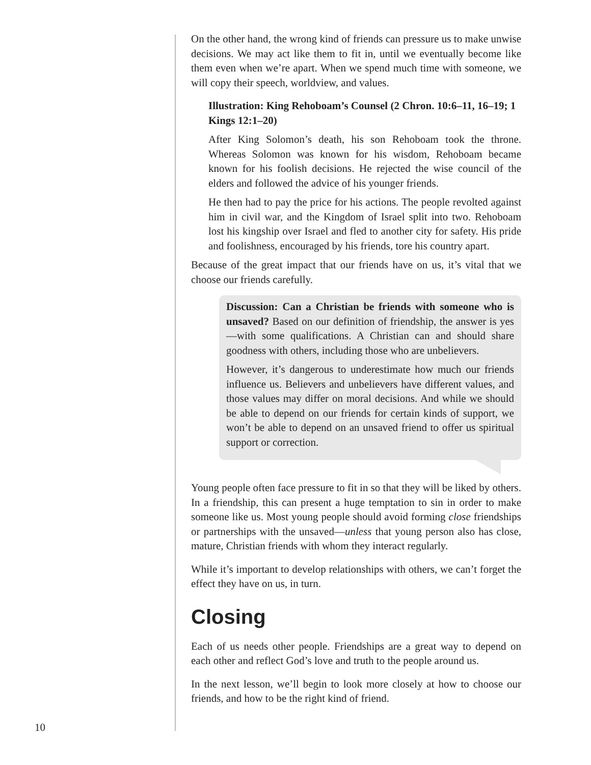On the other hand, the wrong kind of friends can pressure us to make unwise decisions. We may act like them to fit in, until we eventually become like them even when we’re apart. When we spend much time with someone, we will copy their speech, worldview, and values.
Illustration: King Rehoboam’s Counsel (2 Chron. 10:6–11, 16–19; 1 Kings 12:1–20)
After King Solomon’s death, his son Rehoboam took the throne. Whereas Solomon was known for his wisdom, Rehoboam became known for his foolish decisions. He rejected the wise council of the elders and followed the advice of his younger friends.
He then had to pay the price for his actions. The people revolted against him in civil war, and the Kingdom of Israel split into two. Rehoboam lost his kingship over Israel and fled to another city for safety. His pride and foolishness, encouraged by his friends, tore his country apart.
Because of the great impact that our friends have on us, it’s vital that we choose our friends carefully.
Discussion: Can a Christian be friends with someone who is unsaved? Based on our definition of friendship, the answer is yes—with some qualifications. A Christian can and should share goodness with others, including those who are unbelievers.
However, it’s dangerous to underestimate how much our friends influence us. Believers and unbelievers have different values, and those values may differ on moral decisions. And while we should be able to depend on our friends for certain kinds of support, we won’t be able to depend on an unsaved friend to offer us spiritual support or correction.
Young people often face pressure to fit in so that they will be liked by others. In a friendship, this can present a huge temptation to sin in order to make someone like us. Most young people should avoid forming close friendships or partnerships with the unsaved—unless that young person also has close, mature, Christian friends with whom they interact regularly.
While it’s important to develop relationships with others, we can’t forget the effect they have on us, in turn.
Closing
Each of us needs other people. Friendships are a great way to depend on each other and reflect God’s love and truth to the people around us.
In the next lesson, we’ll begin to look more closely at how to choose our friends, and how to be the right kind of friend.
10